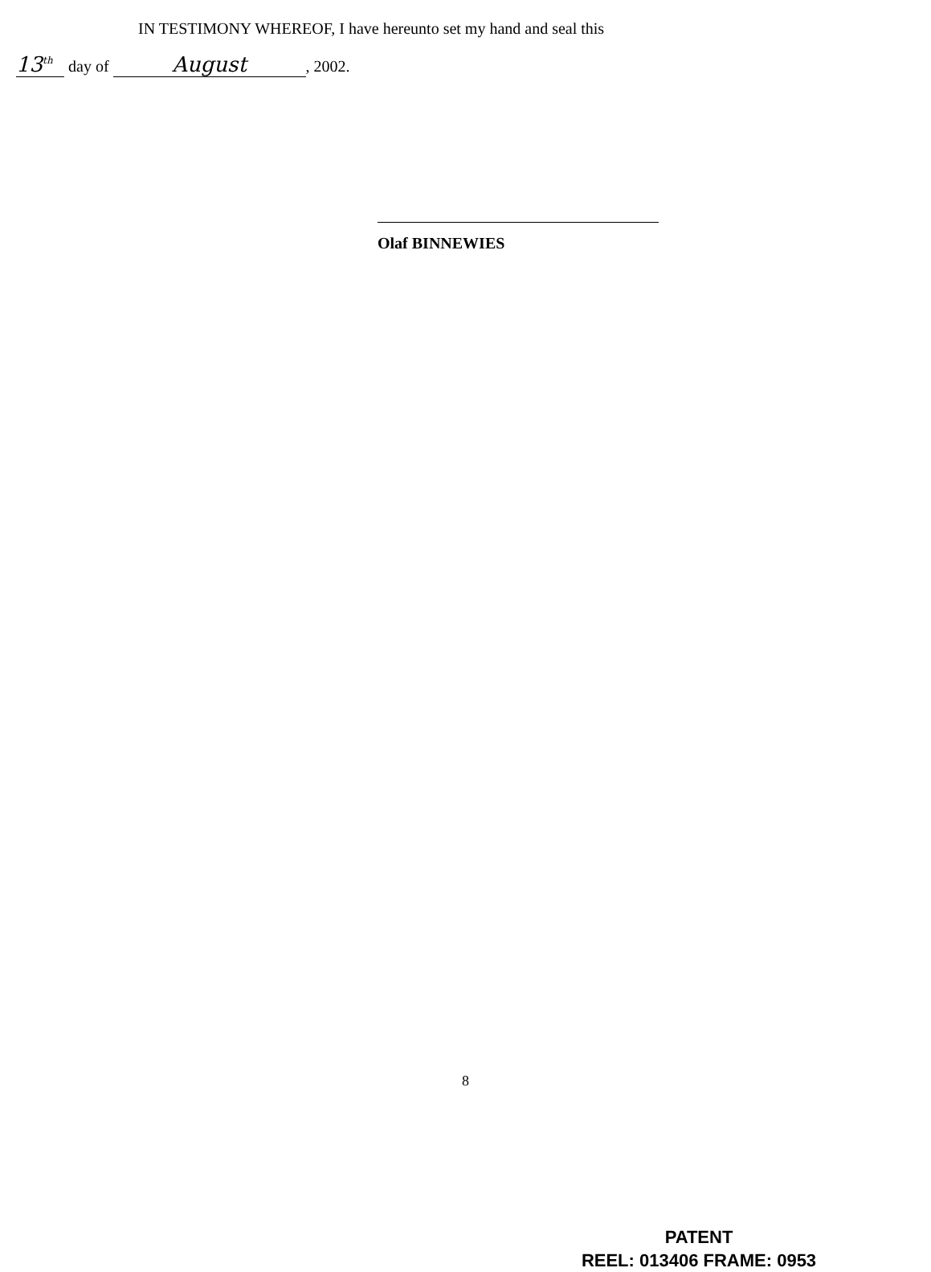IN TESTIMONY WHEREOF, I have hereunto set my hand and seal this
13<sup>th</sup> day of August, 2002.
Olaf BINNEWIES
8
PATENT
REEL: 013406 FRAME: 0953